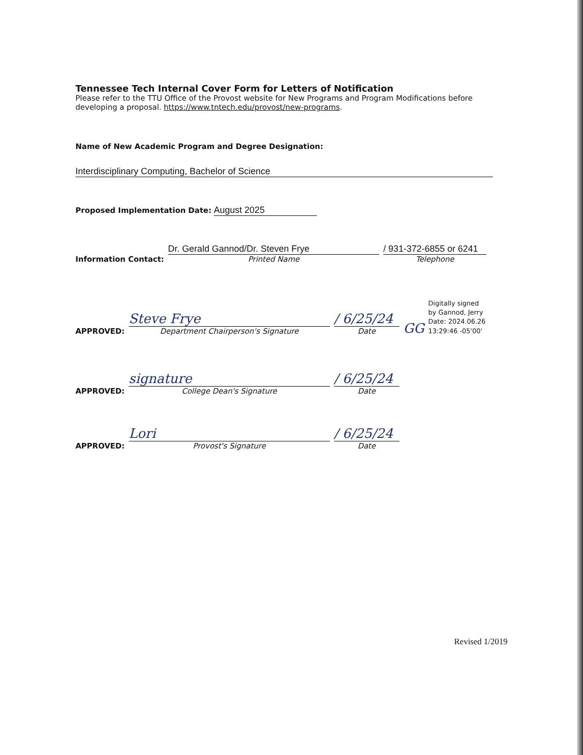Tennessee Tech Internal Cover Form for Letters of Notification
Please refer to the TTU Office of the Provost website for New Programs and Program Modifications before developing a proposal. https://www.tntech.edu/provost/new-programs.
Name of New Academic Program and Degree Designation:
Interdisciplinary Computing, Bachelor of Science
Proposed Implementation Date: August 2025
Information Contact:
Dr. Gerald Gannod/Dr. Steven Frye
Printed Name
/ 931-372-6855 or 6241
Telephone
APPROVED:
Steve Frye
Department Chairperson's Signature
/ 6/25/24
Date
GG
Digitally signed
by Gannod, Jerry
Date: 2024.06.26
13:29:46 -05'00'
APPROVED:
signature
College Dean's Signature
/ 6/25/24
Date
APPROVED:
Lori
Provost's Signature
/ 6/25/24
Date
Revised 1/2019